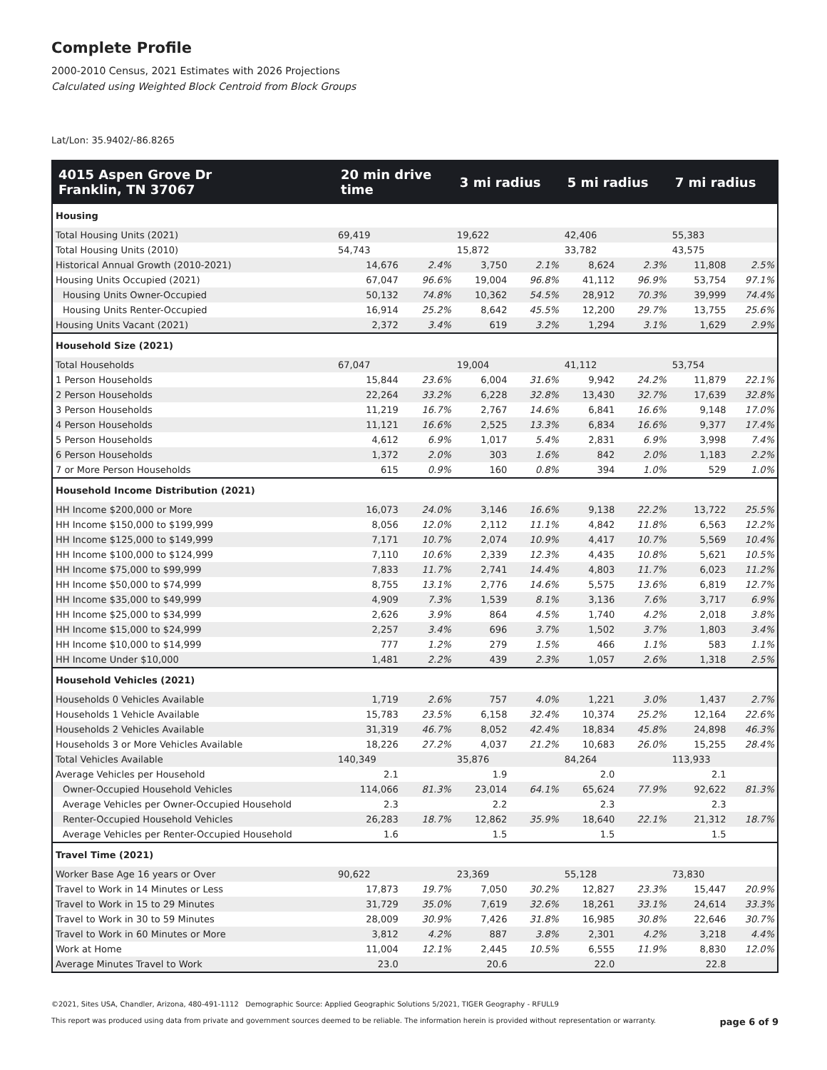Complete Profile
2000-2010 Census, 2021 Estimates with 2026 Projections
Calculated using Weighted Block Centroid from Block Groups
Lat/Lon: 35.9402/-86.8265
| 4015 Aspen Grove Dr Franklin, TN 37067 | 20 min drive time | | 3 mi radius | | 5 mi radius | | 7 mi radius | |
| --- | --- | --- | --- | --- | --- | --- | --- | --- |
| Housing | | | | | | | | |
| Total Housing Units (2021) | 69,419 | | 19,622 | | 42,406 | | 55,383 | |
| Total Housing Units (2010) | 54,743 | | 15,872 | | 33,782 | | 43,575 | |
| Historical Annual Growth (2010-2021) | 14,676 | 2.4% | 3,750 | 2.1% | 8,624 | 2.3% | 11,808 | 2.5% |
| Housing Units Occupied (2021) | 67,047 | 96.6% | 19,004 | 96.8% | 41,112 | 96.9% | 53,754 | 97.1% |
| Housing Units Owner-Occupied | 50,132 | 74.8% | 10,362 | 54.5% | 28,912 | 70.3% | 39,999 | 74.4% |
| Housing Units Renter-Occupied | 16,914 | 25.2% | 8,642 | 45.5% | 12,200 | 29.7% | 13,755 | 25.6% |
| Housing Units Vacant (2021) | 2,372 | 3.4% | 619 | 3.2% | 1,294 | 3.1% | 1,629 | 2.9% |
| Household Size (2021) | | | | | | | | |
| Total Households | 67,047 | | 19,004 | | 41,112 | | 53,754 | |
| 1 Person Households | 15,844 | 23.6% | 6,004 | 31.6% | 9,942 | 24.2% | 11,879 | 22.1% |
| 2 Person Households | 22,264 | 33.2% | 6,228 | 32.8% | 13,430 | 32.7% | 17,639 | 32.8% |
| 3 Person Households | 11,219 | 16.7% | 2,767 | 14.6% | 6,841 | 16.6% | 9,148 | 17.0% |
| 4 Person Households | 11,121 | 16.6% | 2,525 | 13.3% | 6,834 | 16.6% | 9,377 | 17.4% |
| 5 Person Households | 4,612 | 6.9% | 1,017 | 5.4% | 2,831 | 6.9% | 3,998 | 7.4% |
| 6 Person Households | 1,372 | 2.0% | 303 | 1.6% | 842 | 2.0% | 1,183 | 2.2% |
| 7 or More Person Households | 615 | 0.9% | 160 | 0.8% | 394 | 1.0% | 529 | 1.0% |
| Household Income Distribution (2021) | | | | | | | | |
| HH Income $200,000 or More | 16,073 | 24.0% | 3,146 | 16.6% | 9,138 | 22.2% | 13,722 | 25.5% |
| HH Income $150,000 to $199,999 | 8,056 | 12.0% | 2,112 | 11.1% | 4,842 | 11.8% | 6,563 | 12.2% |
| HH Income $125,000 to $149,999 | 7,171 | 10.7% | 2,074 | 10.9% | 4,417 | 10.7% | 5,569 | 10.4% |
| HH Income $100,000 to $124,999 | 7,110 | 10.6% | 2,339 | 12.3% | 4,435 | 10.8% | 5,621 | 10.5% |
| HH Income $75,000 to $99,999 | 7,833 | 11.7% | 2,741 | 14.4% | 4,803 | 11.7% | 6,023 | 11.2% |
| HH Income $50,000 to $74,999 | 8,755 | 13.1% | 2,776 | 14.6% | 5,575 | 13.6% | 6,819 | 12.7% |
| HH Income $35,000 to $49,999 | 4,909 | 7.3% | 1,539 | 8.1% | 3,136 | 7.6% | 3,717 | 6.9% |
| HH Income $25,000 to $34,999 | 2,626 | 3.9% | 864 | 4.5% | 1,740 | 4.2% | 2,018 | 3.8% |
| HH Income $15,000 to $24,999 | 2,257 | 3.4% | 696 | 3.7% | 1,502 | 3.7% | 1,803 | 3.4% |
| HH Income $10,000 to $14,999 | 777 | 1.2% | 279 | 1.5% | 466 | 1.1% | 583 | 1.1% |
| HH Income Under $10,000 | 1,481 | 2.2% | 439 | 2.3% | 1,057 | 2.6% | 1,318 | 2.5% |
| Household Vehicles (2021) | | | | | | | | |
| Households 0 Vehicles Available | 1,719 | 2.6% | 757 | 4.0% | 1,221 | 3.0% | 1,437 | 2.7% |
| Households 1 Vehicle Available | 15,783 | 23.5% | 6,158 | 32.4% | 10,374 | 25.2% | 12,164 | 22.6% |
| Households 2 Vehicles Available | 31,319 | 46.7% | 8,052 | 42.4% | 18,834 | 45.8% | 24,898 | 46.3% |
| Households 3 or More Vehicles Available | 18,226 | 27.2% | 4,037 | 21.2% | 10,683 | 26.0% | 15,255 | 28.4% |
| Total Vehicles Available | 140,349 | | 35,876 | | 84,264 | | 113,933 | |
| Average Vehicles per Household | 2.1 | | 1.9 | | 2.0 | | 2.1 | |
| Owner-Occupied Household Vehicles | 114,066 | 81.3% | 23,014 | 64.1% | 65,624 | 77.9% | 92,622 | 81.3% |
| Average Vehicles per Owner-Occupied Household | 2.3 | | 2.2 | | 2.3 | | 2.3 | |
| Renter-Occupied Household Vehicles | 26,283 | 18.7% | 12,862 | 35.9% | 18,640 | 22.1% | 21,312 | 18.7% |
| Average Vehicles per Renter-Occupied Household | 1.6 | | 1.5 | | 1.5 | | 1.5 | |
| Travel Time (2021) | | | | | | | | |
| Worker Base Age 16 years or Over | 90,622 | | 23,369 | | 55,128 | | 73,830 | |
| Travel to Work in 14 Minutes or Less | 17,873 | 19.7% | 7,050 | 30.2% | 12,827 | 23.3% | 15,447 | 20.9% |
| Travel to Work in 15 to 29 Minutes | 31,729 | 35.0% | 7,619 | 32.6% | 18,261 | 33.1% | 24,614 | 33.3% |
| Travel to Work in 30 to 59 Minutes | 28,009 | 30.9% | 7,426 | 31.8% | 16,985 | 30.8% | 22,646 | 30.7% |
| Travel to Work in 60 Minutes or More | 3,812 | 4.2% | 887 | 3.8% | 2,301 | 4.2% | 3,218 | 4.4% |
| Work at Home | 11,004 | 12.1% | 2,445 | 10.5% | 6,555 | 11.9% | 8,830 | 12.0% |
| Average Minutes Travel to Work | 23.0 | | 20.6 | | 22.0 | | 22.8 | |
©2021, Sites USA, Chandler, Arizona, 480-491-1112 Demographic Source: Applied Geographic Solutions 5/2021, TIGER Geography - RFULL9
This report was produced using data from private and government sources deemed to be reliable. The information herein is provided without representation or warranty. page 6 of 9